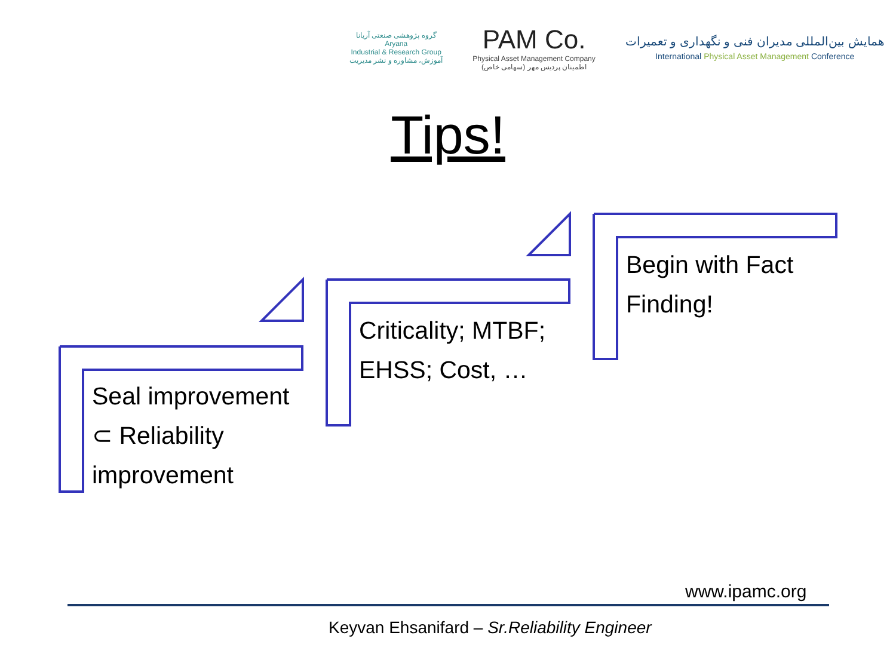گروه پژوهشی صنعتی آریانا
Aryana
Industrial & Research Group
آموزش، مشاوره و نشر مدیریت
PAM Co.
Physical Asset Management Company
اطمینان پردیس مهر (سهامی خاص)
همایش بین‌المللی مدیران فنی و نگهداری و تعمیرات
International Physical Asset Management Conference
Tips!
Seal improvement
⊂ Reliability
improvement
Criticality; MTBF;
EHSS; Cost, …
Begin with Fact
Finding!
www.ipamc.org
Keyvan Ehsanifard – Sr.Reliability Engineer